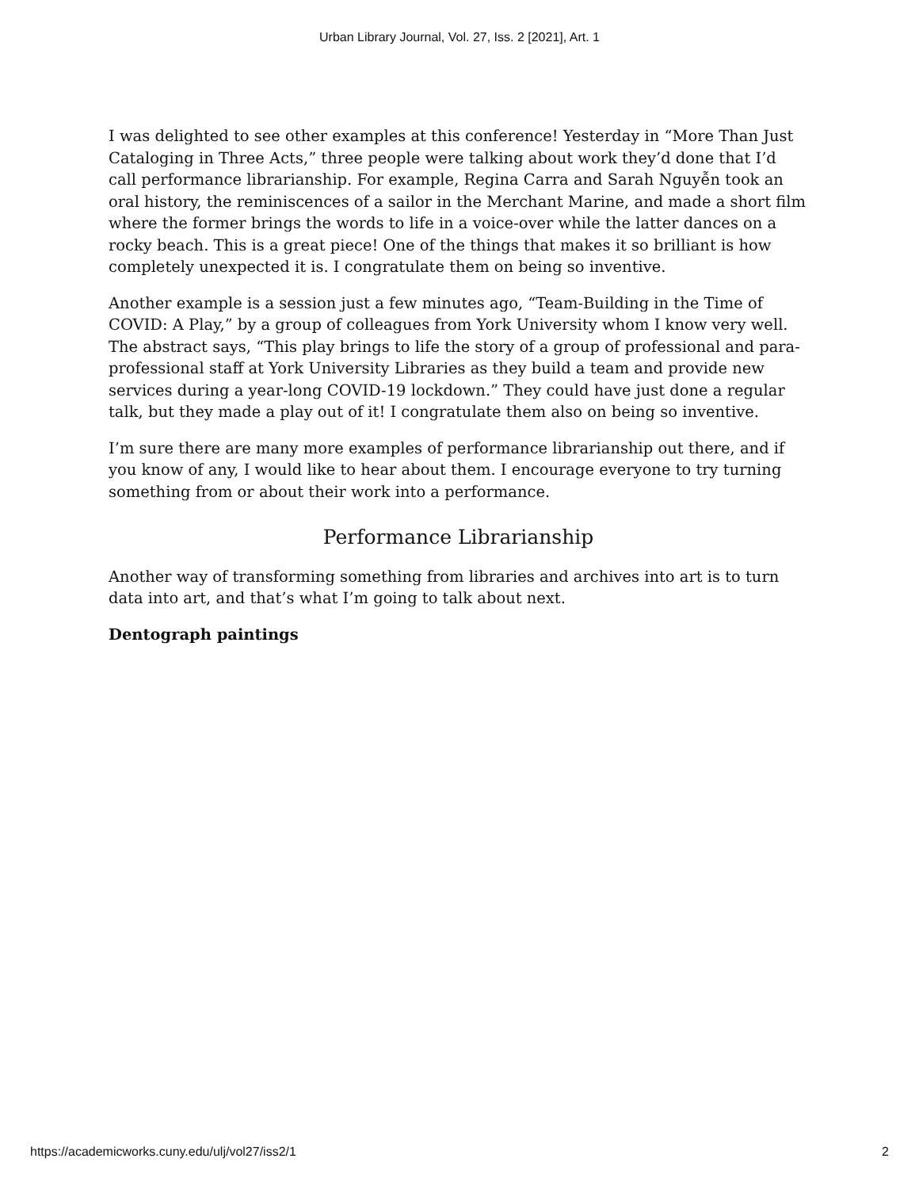Urban Library Journal, Vol. 27, Iss. 2 [2021], Art. 1
I was delighted to see other examples at this conference! Yesterday in “More Than Just Cataloging in Three Acts,” three people were talking about work they’d done that I’d call performance librarianship. For example, Regina Carra and Sarah Nguyễn took an oral history, the reminiscences of a sailor in the Merchant Marine, and made a short film where the former brings the words to life in a voice-over while the latter dances on a rocky beach. This is a great piece! One of the things that makes it so brilliant is how completely unexpected it is. I congratulate them on being so inventive.
Another example is a session just a few minutes ago, “Team-Building in the Time of COVID: A Play,” by a group of colleagues from York University whom I know very well. The abstract says, “This play brings to life the story of a group of professional and para-professional staff at York University Libraries as they build a team and provide new services during a year-long COVID-19 lockdown.” They could have just done a regular talk, but they made a play out of it! I congratulate them also on being so inventive.
I’m sure there are many more examples of performance librarianship out there, and if you know of any, I would like to hear about them. I encourage everyone to try turning something from or about their work into a performance.
Performance Librarianship
Another way of transforming something from libraries and archives into art is to turn data into art, and that’s what I’m going to talk about next.
Dentograph paintings
https://academicworks.cuny.edu/ulj/vol27/iss2/1 2